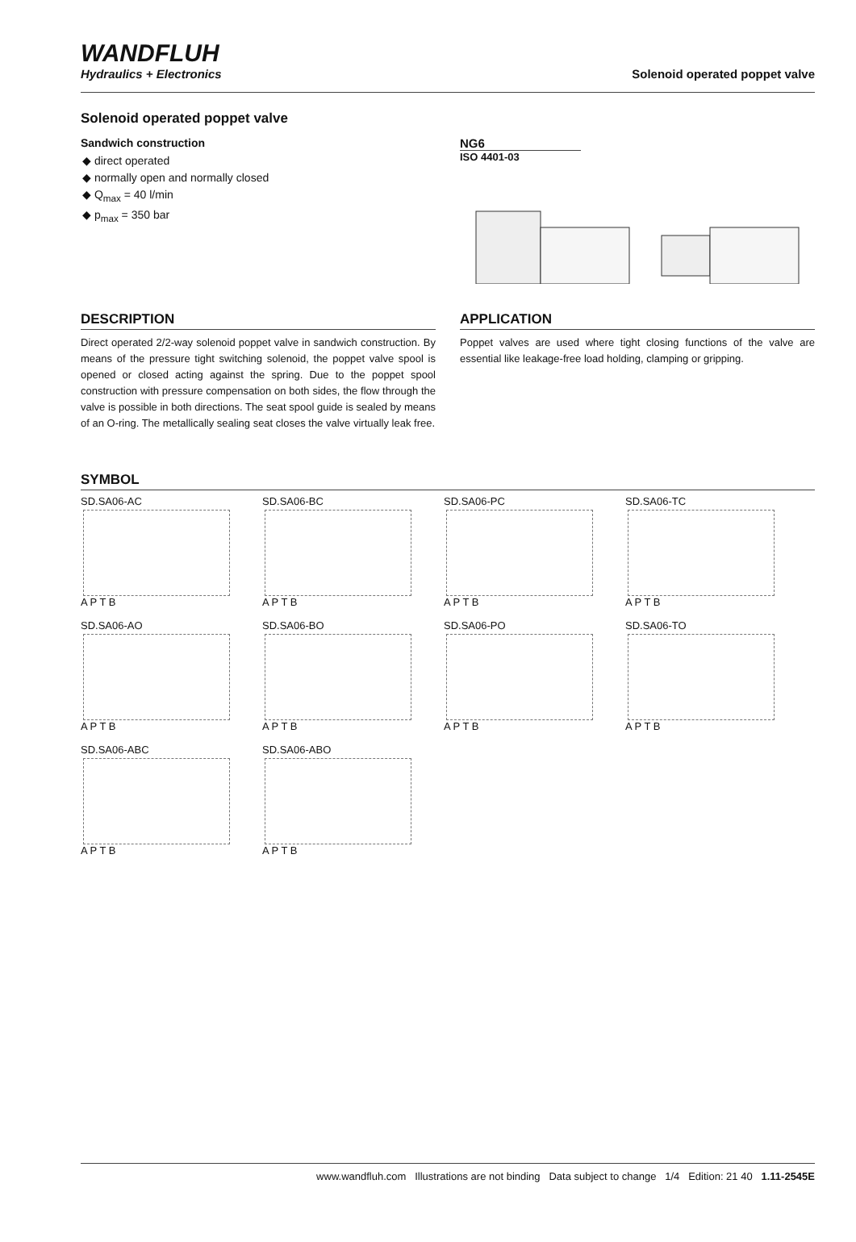WANDFLUH
Hydraulics + Electronics
Solenoid operated poppet valve
Solenoid operated poppet valve
Sandwich construction
◆ direct operated
◆ normally open and normally closed
◆ Q<sub>max</sub> = 40 l/min
◆ p<sub>max</sub> = 350 bar
NG6
ISO 4401-03
DESCRIPTION
Direct operated 2/2-way solenoid poppet valve in sandwich construction. By means of the pressure tight switching solenoid, the poppet valve spool is opened or closed acting against the spring. Due to the poppet spool construction with pressure compensation on both sides, the flow through the valve is possible in both directions. The seat spool guide is sealed by means of an O-ring. The metallically sealing seat closes the valve virtually leak free.
APPLICATION
Poppet valves are used where tight closing functions of the valve are essential like leakage-free load holding, clamping or gripping.
SYMBOL
SD.SA06-AC
A P T B
SD.SA06-BC
A P T B
SD.SA06-PC
A P T B
SD.SA06-TC
A P T B
SD.SA06-AO
A P T B
SD.SA06-BO
A P T B
SD.SA06-PO
A P T B
SD.SA06-TO
A P T B
SD.SA06-ABC
A P T B
SD.SA06-ABO
A P T B
www.wandfluh.com Illustrations are not binding Data subject to change 1/4 Edition: 21 40 1.11-2545E